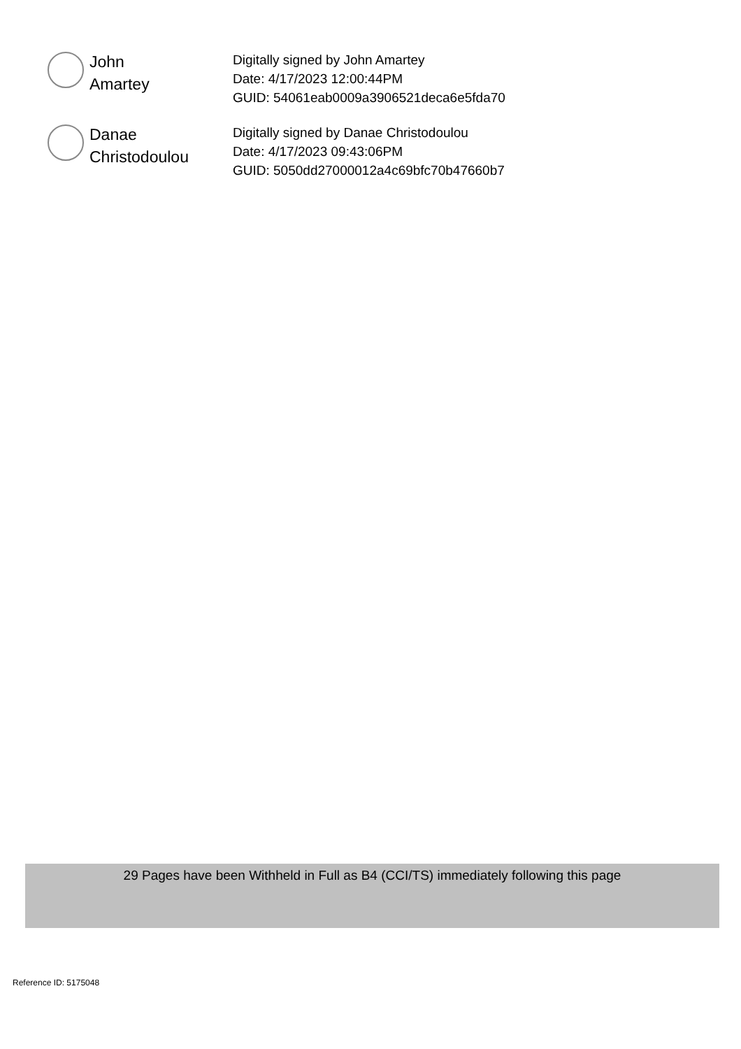John
Amartey
Digitally signed by John Amartey
Date: 4/17/2023 12:00:44PM
GUID: 54061eab0009a3906521deca6e5fda70
Danae
Christodoulou
Digitally signed by Danae Christodoulou
Date: 4/17/2023 09:43:06PM
GUID: 5050dd27000012a4c69bfc70b47660b7
29 Pages have been Withheld in Full as B4 (CCI/TS) immediately following this page
Reference ID: 5175048